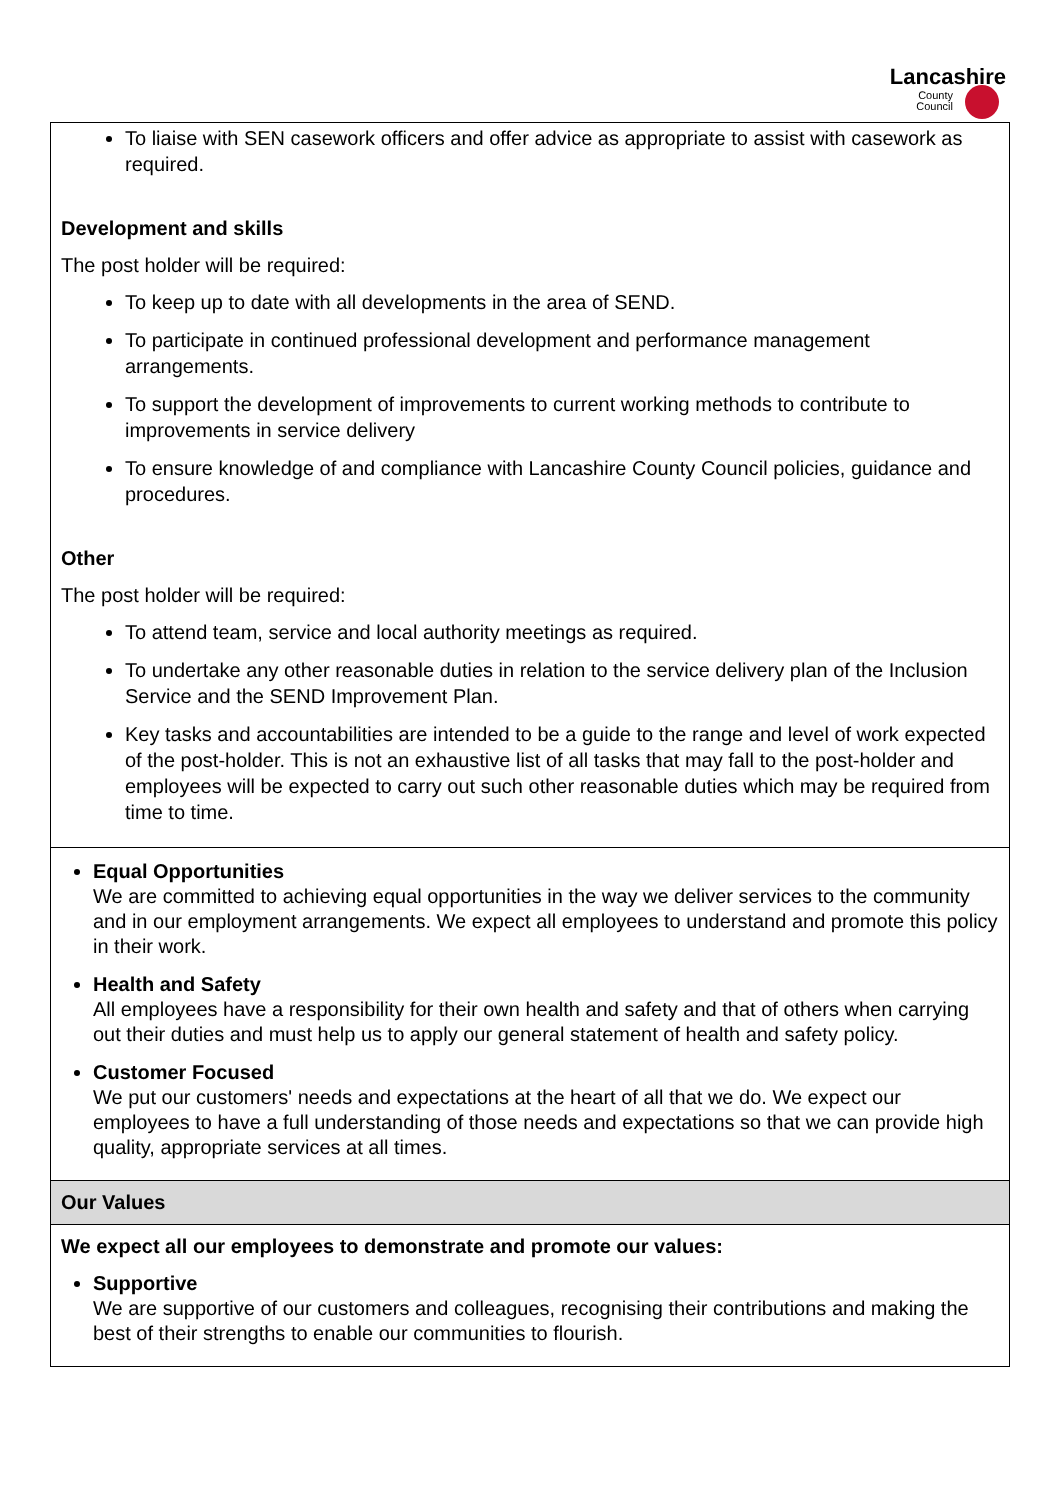Lancashire
County
Council
| To liaise with SEN casework officers and offer advice as appropriate to assist with casework as required. Development and skills The post holder will be required: To keep up to date with all developments in the area of SEND. To participate in continued professional development and performance management arrangements. To support the development of improvements to current working methods to contribute to improvements in service delivery To ensure knowledge of and compliance with Lancashire County Council policies, guidance and procedures. Other The post holder will be required: To attend team, service and local authority meetings as required. To undertake any other reasonable duties in relation to the service delivery plan of the Inclusion Service and the SEND Improvement Plan. Key tasks and accountabilities are intended to be a guide to the range and level of work expected of the post-holder. This is not an exhaustive list of all tasks that may fall to the post-holder and employees will be expected to carry out such other reasonable duties which may be required from time to time. |
| Equal Opportunities We are committed to achieving equal opportunities in the way we deliver services to the community and in our employment arrangements. We expect all employees to understand and promote this policy in their work. Health and Safety All employees have a responsibility for their own health and safety and that of others when carrying out their duties and must help us to apply our general statement of health and safety policy. Customer Focused We put our customers' needs and expectations at the heart of all that we do. We expect our employees to have a full understanding of those needs and expectations so that we can provide high quality, appropriate services at all times. |
| Our Values |
| We expect all our employees to demonstrate and promote our values: Supportive We are supportive of our customers and colleagues, recognising their contributions and making the best of their strengths to enable our communities to flourish. |